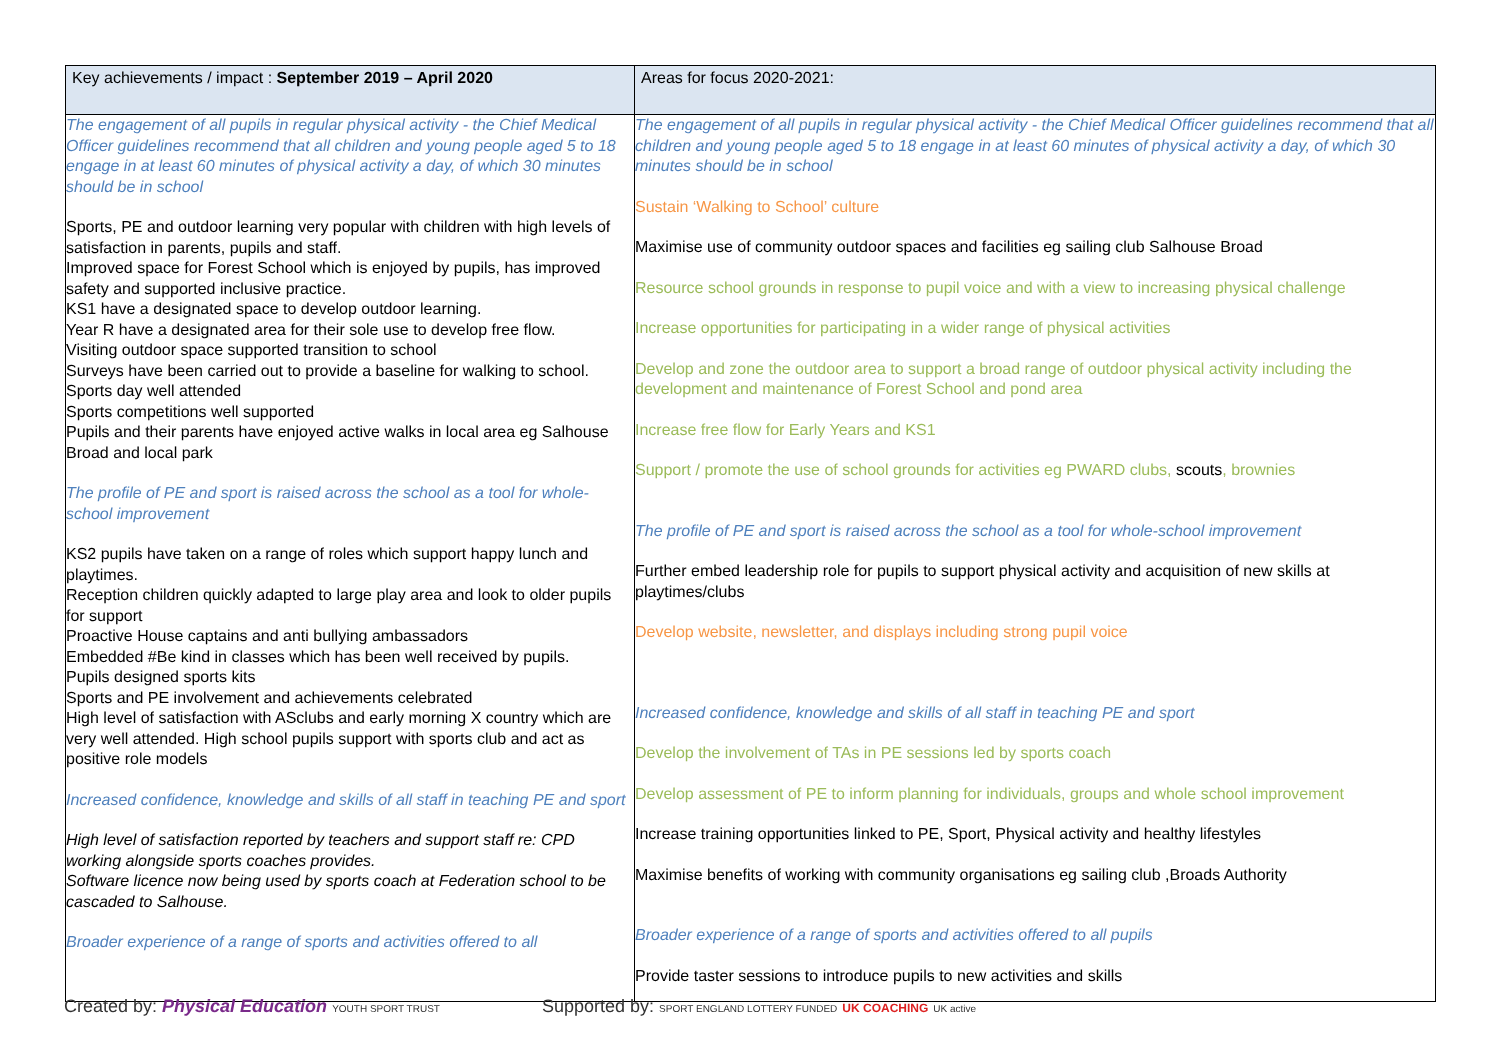| Key achievements / impact : September 2019 – April 2020 | Areas for focus 2020-2021: |
| --- | --- |
| The engagement of all pupils in regular physical activity - the Chief Medical Officer guidelines recommend that all children and young people aged 5 to 18 engage in at least 60 minutes of physical activity a day, of which 30 minutes should be in school Sports, PE and outdoor learning very popular with children with high levels of satisfaction in parents, pupils and staff. Improved space for Forest School which is enjoyed by pupils, has improved safety and supported inclusive practice. KS1 have a designated space to develop outdoor learning. Year R have a designated area for their sole use to develop free flow. Visiting outdoor space supported transition to school Surveys have been carried out to provide a baseline for walking to school. Sports day well attended Sports competitions well supported Pupils and their parents have enjoyed active walks in local area eg Salhouse Broad and local park The profile of PE and sport is raised across the school as a tool for whole-school improvement KS2 pupils have taken on a range of roles which support happy lunch and playtimes. Reception children quickly adapted to large play area and look to older pupils for support Proactive House captains and anti bullying ambassadors Embedded #Be kind in classes which has been well received by pupils. Pupils designed sports kits Sports and PE involvement and achievements celebrated High level of satisfaction with ASclubs and early morning X country which are very well attended. High school pupils support with sports club and act as positive role models Increased confidence, knowledge and skills of all staff in teaching PE and sport High level of satisfaction reported by teachers and support staff re: CPD working alongside sports coaches provides. Software licence now being used by sports coach at Federation school to be cascaded to Salhouse. Broader experience of a range of sports and activities offered to all | The engagement of all pupils in regular physical activity - the Chief Medical Officer guidelines recommend that all children and young people aged 5 to 18 engage in at least 60 minutes of physical activity a day, of which 30 minutes should be in school Sustain ‘Walking to School’ culture Maximise use of community outdoor spaces and facilities eg sailing club Salhouse Broad Resource school grounds in response to pupil voice and with a view to increasing physical challenge Increase opportunities for participating in a wider range of physical activities Develop and zone the outdoor area to support a broad range of outdoor physical activity including the development and maintenance of Forest School and pond area Increase free flow for Early Years and KS1 Support / promote the use of school grounds for activities eg PWARD clubs, scouts , brownies The profile of PE and sport is raised across the school as a tool for whole-school improvement Further embed leadership role for pupils to support physical activity and acquisition of new skills at playtimes/clubs Develop website, newsletter, and displays including strong pupil voice Increased confidence, knowledge and skills of all staff in teaching PE and sport Develop the involvement of TAs in PE sessions led by sports coach Develop assessment of PE to inform planning for individuals, groups and whole school improvement Increase training opportunities linked to PE, Sport, Physical activity and healthy lifestyles Maximise benefits of working with community organisations eg sailing club ,Broads Authority Broader experience of a range of sports and activities offered to all pupils Provide taster sessions to introduce pupils to new activities and skills |
Created by: Physical Education YOUTH SPORT TRUST
Supported by: SPORT ENGLAND LOTTERY FUNDED UK COACHING UK active